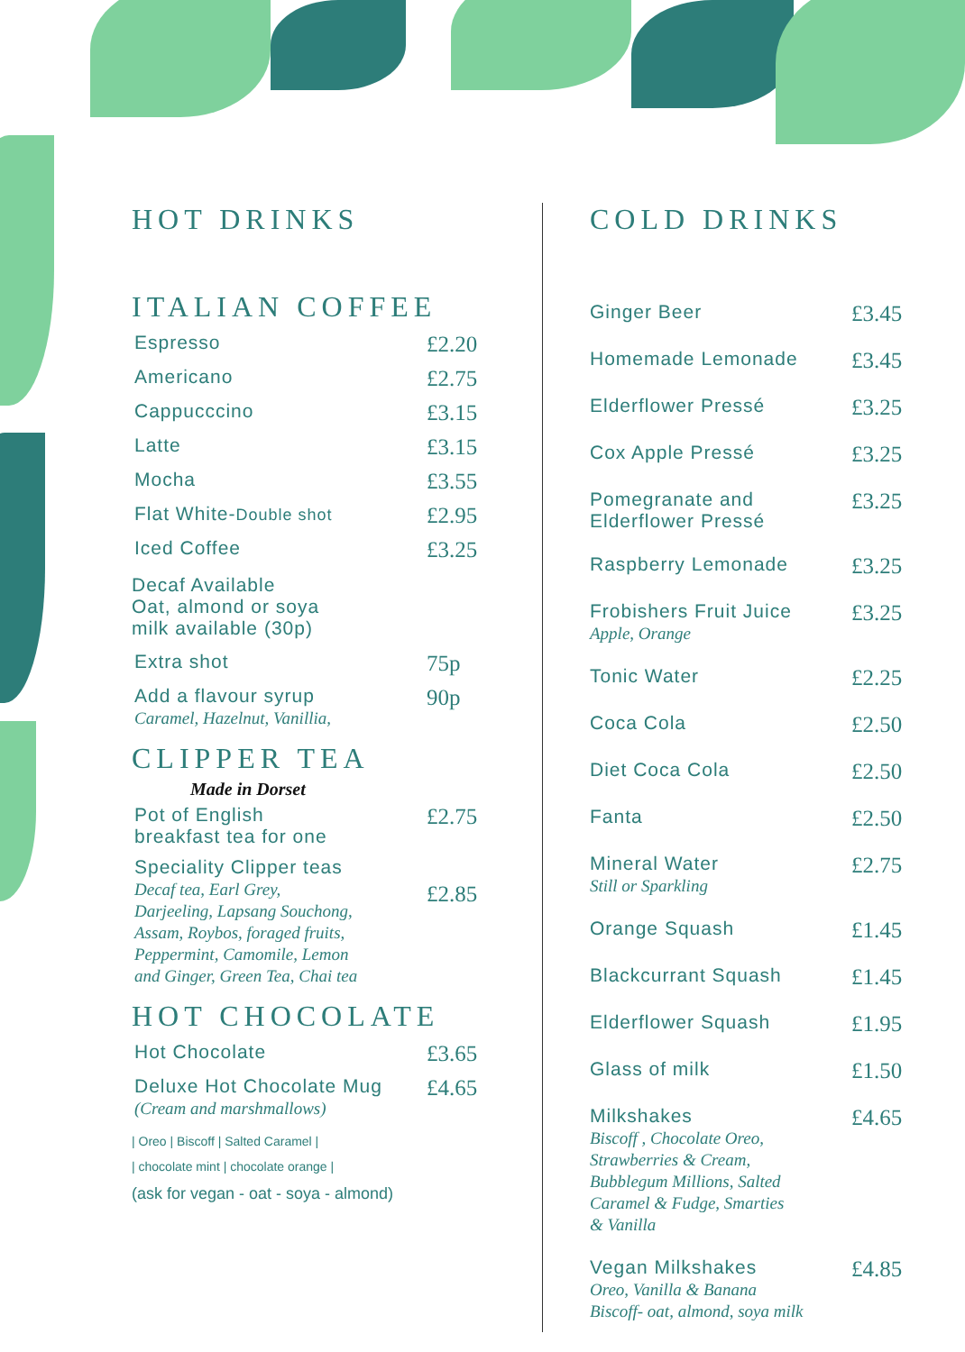HOT DRINKS
ITALIAN COFFEE
| Espresso | £2.20 |
| Americano | £2.75 |
| Cappucccino | £3.15 |
| Latte | £3.15 |
| Mocha | £3.55 |
| Flat White- Double shot | £2.95 |
| Iced Coffee | £3.25 |
Decaf Available
Oat, almond or soya
milk available (30p)
| Extra shot | 75p |
| Add a flavour syrup Caramel, Hazelnut, Vanillia, | 90p |
CLIPPER TEA
Made in Dorset
| Pot of English breakfast tea for one | £2.75 |
| Speciality Clipper teas Decaf tea, Earl Grey, Darjeeling, Lapsang Souchong, Assam, Roybos, foraged fruits, Peppermint, Camomile, Lemon and Ginger, Green Tea, Chai tea | £2.85 |
HOT CHOCOLATE
| Hot Chocolate | £3.65 |
| Deluxe Hot Chocolate Mug (Cream and marshmallows) | £4.65 |
| Oreo | Biscoff | Salted Caramel |
| chocolate mint | chocolate orange |
(ask for vegan - oat - soya - almond)
COLD DRINKS
| Ginger Beer | £3.45 |
| Homemade Lemonade | £3.45 |
| Elderflower Pressé | £3.25 |
| Cox Apple Pressé | £3.25 |
| Pomegranate and Elderflower Pressé | £3.25 |
| Raspberry Lemonade | £3.25 |
| Frobishers Fruit Juice Apple, Orange | £3.25 |
| Tonic Water | £2.25 |
| Coca Cola | £2.50 |
| Diet Coca Cola | £2.50 |
| Fanta | £2.50 |
| Mineral Water Still or Sparkling | £2.75 |
| Orange Squash | £1.45 |
| Blackcurrant Squash | £1.45 |
| Elderflower Squash | £1.95 |
| Glass of milk | £1.50 |
| Milkshakes Biscoff , Chocolate Oreo, Strawberries & Cream, Bubblegum Millions, Salted Caramel & Fudge, Smarties & Vanilla | £4.65 |
| Vegan Milkshakes Oreo, Vanilla & Banana Biscoff- oat, almond, soya milk | £4.85 |